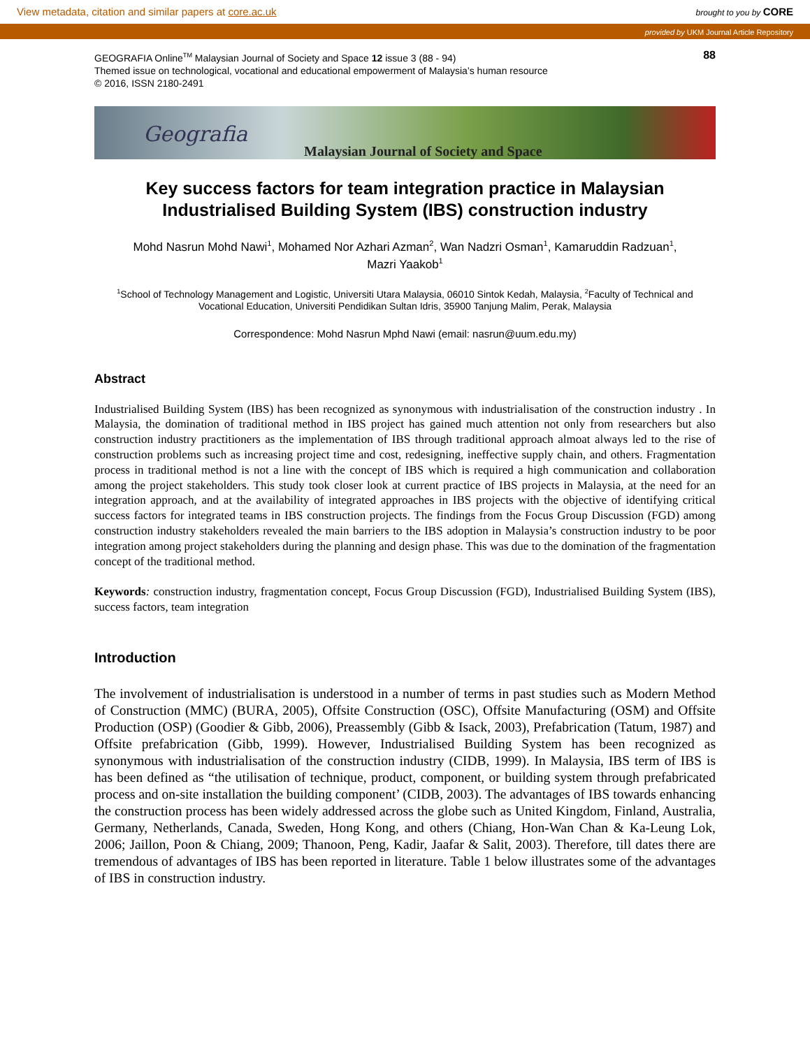View metadata, citation and similar papers at core.ac.uk brought to you by CORE
provided by UKM Journal Article Repository
GEOGRAFIA Online<sup>TM</sup> Malaysian Journal of Society and Space 12 issue 3 (88 - 94)
Themed issue on technological, vocational and educational empowerment of Malaysia’s human resource
© 2016, ISSN 2180-2491
88
Geografia
Malaysian Journal of Society and Space
Key success factors for team integration practice in Malaysian Industrialised Building System (IBS) construction industry
Mohd Nasrun Mohd Nawi<sup>1</sup>, Mohamed Nor Azhari Azman<sup>2</sup>, Wan Nadzri Osman<sup>1</sup>, Kamaruddin Radzuan<sup>1</sup>,
Mazri Yaakob<sup>1</sup>
<sup>1</sup> School of Technology Management and Logistic, Universiti Utara Malaysia, 06010 Sintok Kedah, Malaysia, <sup>2</sup>Faculty of Technical and Vocational Education, Universiti Pendidikan Sultan Idris, 35900 Tanjung Malim, Perak, Malaysia
Correspondence: Mohd Nasrun Mphd Nawi (email: nasrun@uum.edu.my)
Abstract
Industrialised Building System (IBS) has been recognized as synonymous with industrialisation of the construction industry . In Malaysia, the domination of traditional method in IBS project has gained much attention not only from researchers but also construction industry practitioners as the implementation of IBS through traditional approach almoat always led to the rise of construction problems such as increasing project time and cost, redesigning, ineffective supply chain, and others. Fragmentation process in traditional method is not a line with the concept of IBS which is required a high communication and collaboration among the project stakeholders. This study took closer look at current practice of IBS projects in Malaysia, at the need for an integration approach, and at the availability of integrated approaches in IBS projects with the objective of identifying critical success factors for integrated teams in IBS construction projects. The findings from the Focus Group Discussion (FGD) among construction industry stakeholders revealed the main barriers to the IBS adoption in Malaysia’s construction industry to be poor integration among project stakeholders during the planning and design phase. This was due to the domination of the fragmentation concept of the traditional method.
Keywords: construction industry, fragmentation concept, Focus Group Discussion (FGD), Industrialised Building System (IBS), success factors, team integration
Introduction
The involvement of industrialisation is understood in a number of terms in past studies such as Modern Method of Construction (MMC) (BURA, 2005), Offsite Construction (OSC), Offsite Manufacturing (OSM) and Offsite Production (OSP) (Goodier & Gibb, 2006), Preassembly (Gibb & Isack, 2003), Prefabrication (Tatum, 1987) and Offsite prefabrication (Gibb, 1999). However, Industrialised Building System has been recognized as synonymous with industrialisation of the construction industry (CIDB, 1999). In Malaysia, IBS term of IBS is has been defined as “the utilisation of technique, product, component, or building system through prefabricated process and on-site installation the building component’ (CIDB, 2003). The advantages of IBS towards enhancing the construction process has been widely addressed across the globe such as United Kingdom, Finland, Australia, Germany, Netherlands, Canada, Sweden, Hong Kong, and others (Chiang, Hon-Wan Chan & Ka-Leung Lok, 2006; Jaillon, Poon & Chiang, 2009; Thanoon, Peng, Kadir, Jaafar & Salit, 2003). Therefore, till dates there are tremendous of advantages of IBS has been reported in literature. Table 1 below illustrates some of the advantages of IBS in construction industry.